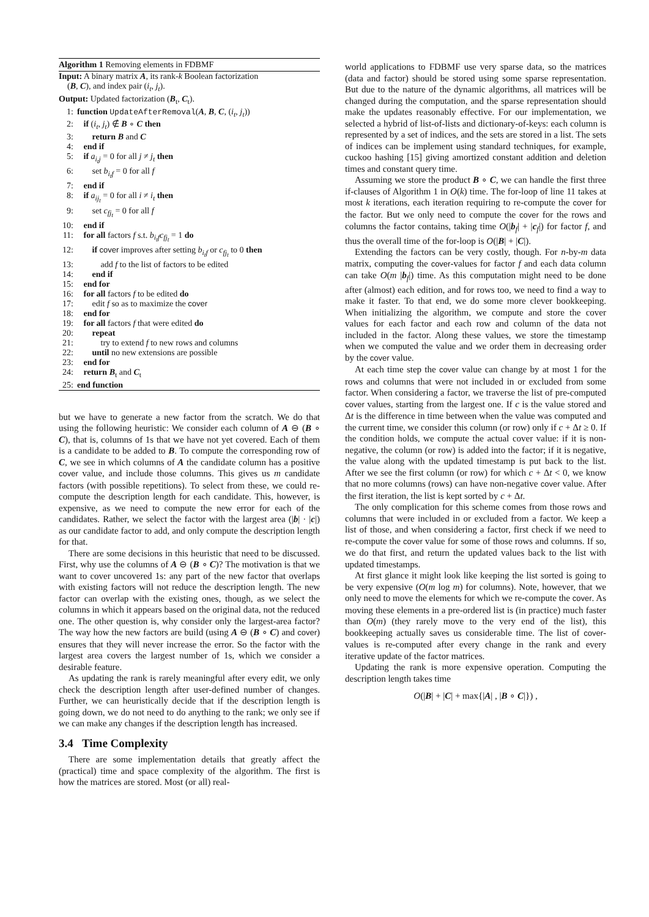Algorithm 1 Removing elements in FDBMF
Input: A binary matrix A, its rank-k Boolean factorization
(B, C), and index pair (i<sub>t</sub>, j<sub>t</sub>).
Output: Updated factorization (B<sub>t</sub>, C<sub>t</sub>).
1: function UpdateAfterRemoval(A, B, C, (i<sub>t</sub>, j<sub>t</sub>))
2: if (i<sub>t</sub>, j<sub>t</sub>) ∉ B ∘ C then
3: return B and C
4: end if
5: if a<sub>i<sub>t</sub>j</sub> = 0 for all j ≠ j<sub>t</sub> then
6: set b<sub>i<sub>t</sub>f</sub> = 0 for all f
7: end if
8: if a<sub>ij<sub>t</sub></sub> = 0 for all i ≠ i<sub>t</sub> then
9: set c<sub>fj<sub>t</sub></sub> = 0 for all f
10: end if
11: for all factors f s.t. b<sub>i<sub>t</sub>f</sub>c<sub>fj<sub>t</sub></sub> = 1 do
12: if cover improves after setting b<sub>i<sub>t</sub>f</sub> or c<sub>fj<sub>t</sub></sub> to 0 then
13: add f to the list of factors to be edited
14: end if
15: end for
16: for all factors f to be edited do
17: edit f so as to maximize the cover
18: end for
19: for all factors f that were edited do
20: repeat
21: try to extend f to new rows and columns
22: until no new extensions are possible
23: end for
24: return B<sub>t</sub> and C<sub>t</sub>
25: end function
but we have to generate a new factor from the scratch. We do that using the following heuristic: We consider each column of A ⊖ (B ∘ C), that is, columns of 1s that we have not yet covered. Each of them is a candidate to be added to B. To compute the corresponding row of C, we see in which columns of A the candidate column has a positive cover value, and include those columns. This gives us m candidate factors (with possible repetitions). To select from these, we could re-compute the description length for each candidate. This, however, is expensive, as we need to compute the new error for each of the candidates. Rather, we select the factor with the largest area (|b| · |c|) as our candidate factor to add, and only compute the description length for that.
There are some decisions in this heuristic that need to be discussed. First, why use the columns of A ⊖ (B ∘ C)? The motivation is that we want to cover uncovered 1s: any part of the new factor that overlaps with existing factors will not reduce the description length. The new factor can overlap with the existing ones, though, as we select the columns in which it appears based on the original data, not the reduced one. The other question is, why consider only the largest-area factor? The way how the new factors are build (using A ⊖ (B ∘ C) and cover) ensures that they will never increase the error. So the factor with the largest area covers the largest number of 1s, which we consider a desirable feature.
As updating the rank is rarely meaningful after every edit, we only check the description length after user-defined number of changes. Further, we can heuristically decide that if the description length is going down, we do not need to do anything to the rank; we only see if we can make any changes if the description length has increased.
3.4 Time Complexity
There are some implementation details that greatly affect the (practical) time and space complexity of the algorithm. The first is how the matrices are stored. Most (or all) real-
world applications to FDBMF use very sparse data, so the matrices (data and factor) should be stored using some sparse representation. But due to the nature of the dynamic algorithms, all matrices will be changed during the computation, and the sparse representation should make the updates reasonably effective. For our implementation, we selected a hybrid of list-of-lists and dictionary-of-keys: each column is represented by a set of indices, and the sets are stored in a list. The sets of indices can be implement using standard techniques, for example, cuckoo hashing [15] giving amortized constant addition and deletion times and constant query time.
Assuming we store the product B ∘ C, we can handle the first three if-clauses of Algorithm 1 in O(k) time. The for-loop of line 11 takes at most k iterations, each iteration requiring to re-compute the cover for the factor. But we only need to compute the cover for the rows and columns the factor contains, taking time O(|b<sub>f</sub>| + |c<sub>f</sub>|) for factor f, and thus the overall time of the for-loop is O(|B| + |C|).
Extending the factors can be very costly, though. For n-by-m data matrix, computing the cover-values for factor f and each data column can take O(m |b<sub>f</sub>|) time. As this computation might need to be done after (almost) each edition, and for rows too, we need to find a way to make it faster. To that end, we do some more clever bookkeeping. When initializing the algorithm, we compute and store the cover values for each factor and each row and column of the data not included in the factor. Along these values, we store the timestamp when we computed the value and we order them in decreasing order by the cover value.
At each time step the cover value can change by at most 1 for the rows and columns that were not included in or excluded from some factor. When considering a factor, we traverse the list of pre-computed cover values, starting from the largest one. If c is the value stored and Δt is the difference in time between when the value was computed and the current time, we consider this column (or row) only if c + Δt ≥ 0. If the condition holds, we compute the actual cover value: if it is non-negative, the column (or row) is added into the factor; if it is negative, the value along with the updated timestamp is put back to the list. After we see the first column (or row) for which c + Δt < 0, we know that no more columns (rows) can have non-negative cover value. After the first iteration, the list is kept sorted by c + Δt.
The only complication for this scheme comes from those rows and columns that were included in or excluded from a factor. We keep a list of those, and when considering a factor, first check if we need to re-compute the cover value for some of those rows and columns. If so, we do that first, and return the updated values back to the list with updated timestamps.
At first glance it might look like keeping the list sorted is going to be very expensive (O(m log m) for columns). Note, however, that we only need to move the elements for which we re-compute the cover. As moving these elements in a pre-ordered list is (in practice) much faster than O(m) (they rarely move to the very end of the list), this bookkeeping actually saves us considerable time. The list of cover-values is re-computed after every change in the rank and every iterative update of the factor matrices.
Updating the rank is more expensive operation. Computing the description length takes time
O(|B| + |C| + max{|A| , |B ∘ C|}) ,